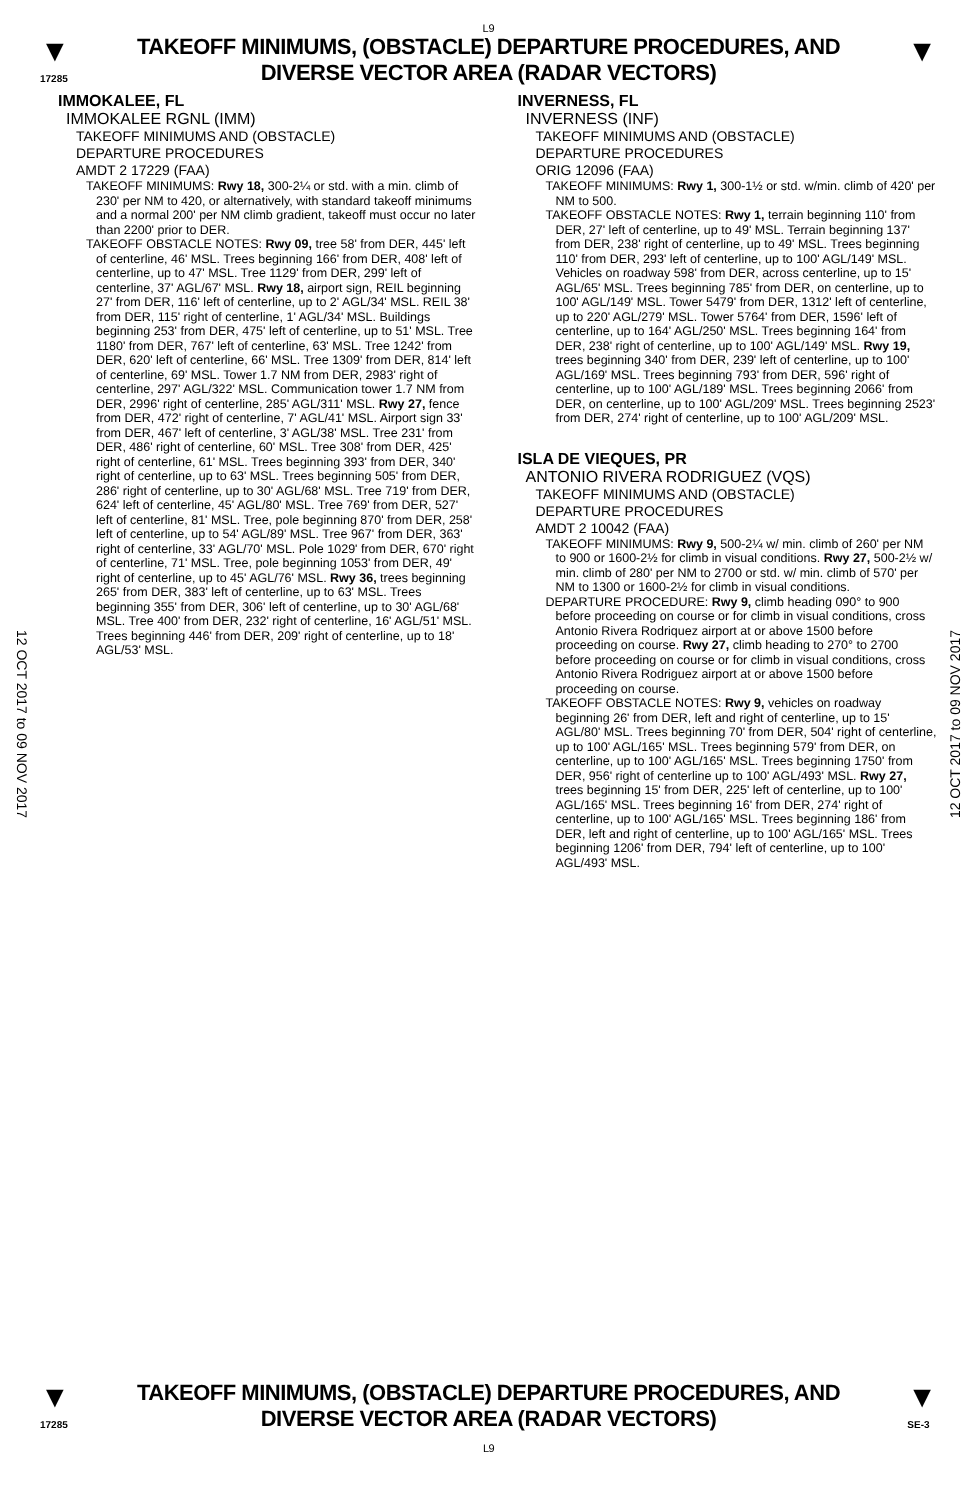L9
▼
17285
TAKEOFF MINIMUMS, (OBSTACLE) DEPARTURE PROCEDURES, AND
DIVERSE VECTOR AREA (RADAR VECTORS)
▼
IMMOKALEE, FL
IMMOKALEE RGNL (IMM)
TAKEOFF MINIMUMS AND (OBSTACLE)
DEPARTURE PROCEDURES
AMDT 2 17229 (FAA)
TAKEOFF MINIMUMS: Rwy 18, 300-2¼ or std. with a min. climb of 230' per NM to 420, or alternatively, with standard takeoff minimums and a normal 200' per NM climb gradient, takeoff must occur no later than 2200' prior to DER.
TAKEOFF OBSTACLE NOTES: Rwy 09, tree 58' from DER, 445' left of centerline, 46' MSL. Trees beginning 166' from DER, 408' left of centerline, up to 47' MSL. Tree 1129' from DER, 299' left of centerline, 37' AGL/67' MSL. Rwy 18, airport sign, REIL beginning 27' from DER, 116' left of centerline, up to 2' AGL/34' MSL. REIL 38' from DER, 115' right of centerline, 1' AGL/34' MSL. Buildings beginning 253' from DER, 475' left of centerline, up to 51' MSL. Tree 1180' from DER, 767' left of centerline, 63' MSL. Tree 1242' from DER, 620' left of centerline, 66' MSL. Tree 1309' from DER, 814' left of centerline, 69' MSL. Tower 1.7 NM from DER, 2983' right of centerline, 297' AGL/322' MSL. Communication tower 1.7 NM from DER, 2996' right of centerline, 285' AGL/311' MSL. Rwy 27, fence from DER, 472' right of centerline, 7' AGL/41' MSL. Airport sign 33' from DER, 467' left of centerline, 3' AGL/38' MSL. Tree 231' from DER, 486' right of centerline, 60' MSL. Tree 308' from DER, 425' right of centerline, 61' MSL. Trees beginning 393' from DER, 340' right of centerline, up to 63' MSL. Trees beginning 505' from DER, 286' right of centerline, up to 30' AGL/68' MSL. Tree 719' from DER, 624' left of centerline, 45' AGL/80' MSL. Tree 769' from DER, 527' left of centerline, 81' MSL. Tree, pole beginning 870' from DER, 258' left of centerline, up to 54' AGL/89' MSL. Tree 967' from DER, 363' right of centerline, 33' AGL/70' MSL. Pole 1029' from DER, 670' right of centerline, 71' MSL. Tree, pole beginning 1053' from DER, 49' right of centerline, up to 45' AGL/76' MSL. Rwy 36, trees beginning 265' from DER, 383' left of centerline, up to 63' MSL. Trees beginning 355' from DER, 306' left of centerline, up to 30' AGL/68' MSL. Tree 400' from DER, 232' right of centerline, 16' AGL/51' MSL. Trees beginning 446' from DER, 209' right of centerline, up to 18' AGL/53' MSL.
INVERNESS, FL
INVERNESS (INF)
TAKEOFF MINIMUMS AND (OBSTACLE)
DEPARTURE PROCEDURES
ORIG 12096 (FAA)
TAKEOFF MINIMUMS: Rwy 1, 300-1½ or std. w/min. climb of 420' per NM to 500.
TAKEOFF OBSTACLE NOTES: Rwy 1, terrain beginning 110' from DER, 27' left of centerline, up to 49' MSL. Terrain beginning 137' from DER, 238' right of centerline, up to 49' MSL. Trees beginning 110' from DER, 293' left of centerline, up to 100' AGL/149' MSL. Vehicles on roadway 598' from DER, across centerline, up to 15' AGL/65' MSL. Trees beginning 785' from DER, on centerline, up to 100' AGL/149' MSL. Tower 5479' from DER, 1312' left of centerline, up to 220' AGL/279' MSL. Tower 5764' from DER, 1596' left of centerline, up to 164' AGL/250' MSL. Trees beginning 164' from DER, 238' right of centerline, up to 100' AGL/149' MSL. Rwy 19, trees beginning 340' from DER, 239' left of centerline, up to 100' AGL/169' MSL. Trees beginning 793' from DER, 596' right of centerline, up to 100' AGL/189' MSL. Trees beginning 2066' from DER, on centerline, up to 100' AGL/209' MSL. Trees beginning 2523' from DER, 274' right of centerline, up to 100' AGL/209' MSL.
ISLA DE VIEQUES, PR
ANTONIO RIVERA RODRIGUEZ (VQS)
TAKEOFF MINIMUMS AND (OBSTACLE)
DEPARTURE PROCEDURES
AMDT 2 10042 (FAA)
TAKEOFF MINIMUMS: Rwy 9, 500-2¼ w/ min. climb of 260' per NM to 900 or 1600-2½ for climb in visual conditions. Rwy 27, 500-2½ w/ min. climb of 280' per NM to 2700 or std. w/ min. climb of 570' per NM to 1300 or 1600-2½ for climb in visual conditions.
DEPARTURE PROCEDURE: Rwy 9, climb heading 090° to 900 before proceeding on course or for climb in visual conditions, cross Antonio Rivera Rodriquez airport at or above 1500 before proceeding on course. Rwy 27, climb heading to 270° to 2700 before proceeding on course or for climb in visual conditions, cross Antonio Rivera Rodriguez airport at or above 1500 before proceeding on course.
TAKEOFF OBSTACLE NOTES: Rwy 9, vehicles on roadway beginning 26' from DER, left and right of centerline, up to 15' AGL/80' MSL. Trees beginning 70' from DER, 504' right of centerline, up to 100' AGL/165' MSL. Trees beginning 579' from DER, on centerline, up to 100' AGL/165' MSL. Trees beginning 1750' from DER, 956' right of centerline up to 100' AGL/493' MSL. Rwy 27, trees beginning 15' from DER, 225' left of centerline, up to 100' AGL/165' MSL. Trees beginning 16' from DER, 274' right of centerline, up to 100' AGL/165' MSL. Trees beginning 186' from DER, left and right of centerline, up to 100' AGL/165' MSL. Trees beginning 1206' from DER, 794' left of centerline, up to 100' AGL/493' MSL.
12 OCT 2017 to 09 NOV 2017
12 OCT 2017 to 09 NOV 2017
▼
17285
TAKEOFF MINIMUMS, (OBSTACLE) DEPARTURE PROCEDURES, AND
DIVERSE VECTOR AREA (RADAR VECTORS)
L9
▼
SE-3